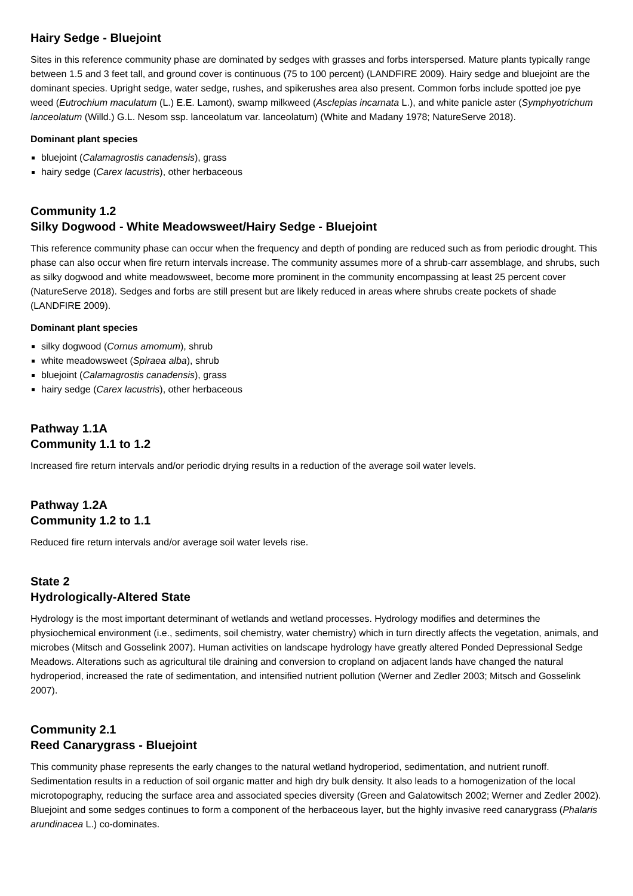Hairy Sedge - Bluejoint
Sites in this reference community phase are dominated by sedges with grasses and forbs interspersed. Mature plants typically range between 1.5 and 3 feet tall, and ground cover is continuous (75 to 100 percent) (LANDFIRE 2009). Hairy sedge and bluejoint are the dominant species. Upright sedge, water sedge, rushes, and spikerushes area also present. Common forbs include spotted joe pye weed (Eutrochium maculatum (L.) E.E. Lamont), swamp milkweed (Asclepias incarnata L.), and white panicle aster (Symphyotrichum lanceolatum (Willd.) G.L. Nesom ssp. lanceolatum var. lanceolatum) (White and Madany 1978; NatureServe 2018).
Dominant plant species
bluejoint (Calamagrostis canadensis), grass
hairy sedge (Carex lacustris), other herbaceous
Community 1.2
Silky Dogwood - White Meadowsweet/Hairy Sedge - Bluejoint
This reference community phase can occur when the frequency and depth of ponding are reduced such as from periodic drought. This phase can also occur when fire return intervals increase. The community assumes more of a shrub-carr assemblage, and shrubs, such as silky dogwood and white meadowsweet, become more prominent in the community encompassing at least 25 percent cover (NatureServe 2018). Sedges and forbs are still present but are likely reduced in areas where shrubs create pockets of shade (LANDFIRE 2009).
Dominant plant species
silky dogwood (Cornus amomum), shrub
white meadowsweet (Spiraea alba), shrub
bluejoint (Calamagrostis canadensis), grass
hairy sedge (Carex lacustris), other herbaceous
Pathway 1.1A
Community 1.1 to 1.2
Increased fire return intervals and/or periodic drying results in a reduction of the average soil water levels.
Pathway 1.2A
Community 1.2 to 1.1
Reduced fire return intervals and/or average soil water levels rise.
State 2
Hydrologically-Altered State
Hydrology is the most important determinant of wetlands and wetland processes. Hydrology modifies and determines the physiochemical environment (i.e., sediments, soil chemistry, water chemistry) which in turn directly affects the vegetation, animals, and microbes (Mitsch and Gosselink 2007). Human activities on landscape hydrology have greatly altered Ponded Depressional Sedge Meadows. Alterations such as agricultural tile draining and conversion to cropland on adjacent lands have changed the natural hydroperiod, increased the rate of sedimentation, and intensified nutrient pollution (Werner and Zedler 2003; Mitsch and Gosselink 2007).
Community 2.1
Reed Canarygrass - Bluejoint
This community phase represents the early changes to the natural wetland hydroperiod, sedimentation, and nutrient runoff. Sedimentation results in a reduction of soil organic matter and high dry bulk density. It also leads to a homogenization of the local microtopography, reducing the surface area and associated species diversity (Green and Galatowitsch 2002; Werner and Zedler 2002). Bluejoint and some sedges continues to form a component of the herbaceous layer, but the highly invasive reed canarygrass (Phalaris arundinacea L.) co-dominates.